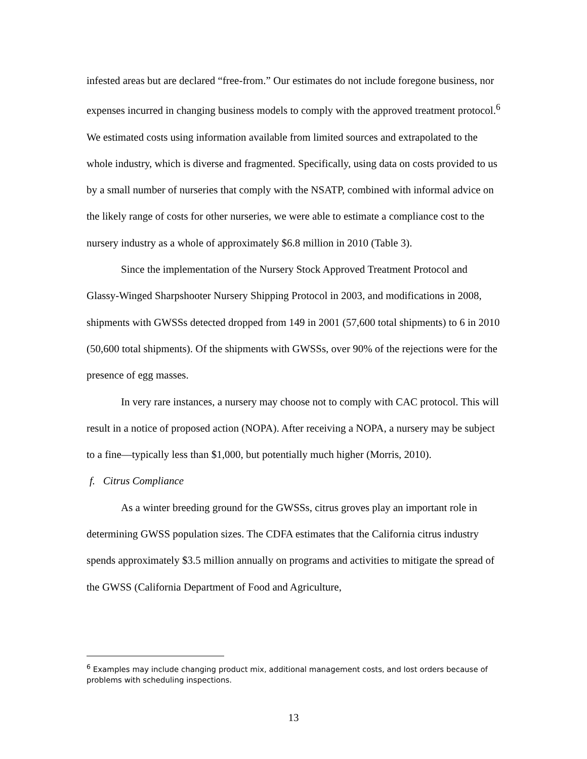infested areas but are declared “free-from.” Our estimates do not include foregone business, nor expenses incurred in changing business models to comply with the approved treatment protocol.<sup>6</sup> We estimated costs using information available from limited sources and extrapolated to the whole industry, which is diverse and fragmented. Specifically, using data on costs provided to us by a small number of nurseries that comply with the NSATP, combined with informal advice on the likely range of costs for other nurseries, we were able to estimate a compliance cost to the nursery industry as a whole of approximately $6.8 million in 2010 (Table 3).
Since the implementation of the Nursery Stock Approved Treatment Protocol and Glassy-Winged Sharpshooter Nursery Shipping Protocol in 2003, and modifications in 2008, shipments with GWSSs detected dropped from 149 in 2001 (57,600 total shipments) to 6 in 2010 (50,600 total shipments). Of the shipments with GWSSs, over 90% of the rejections were for the presence of egg masses.
In very rare instances, a nursery may choose not to comply with CAC protocol. This will result in a notice of proposed action (NOPA). After receiving a NOPA, a nursery may be subject to a fine—typically less than $1,000, but potentially much higher (Morris, 2010).
f. Citrus Compliance
As a winter breeding ground for the GWSSs, citrus groves play an important role in determining GWSS population sizes. The CDFA estimates that the California citrus industry spends approximately $3.5 million annually on programs and activities to mitigate the spread of the GWSS (California Department of Food and Agriculture,
<sup>6</sup> Examples may include changing product mix, additional management costs, and lost orders because of problems with scheduling inspections.
13